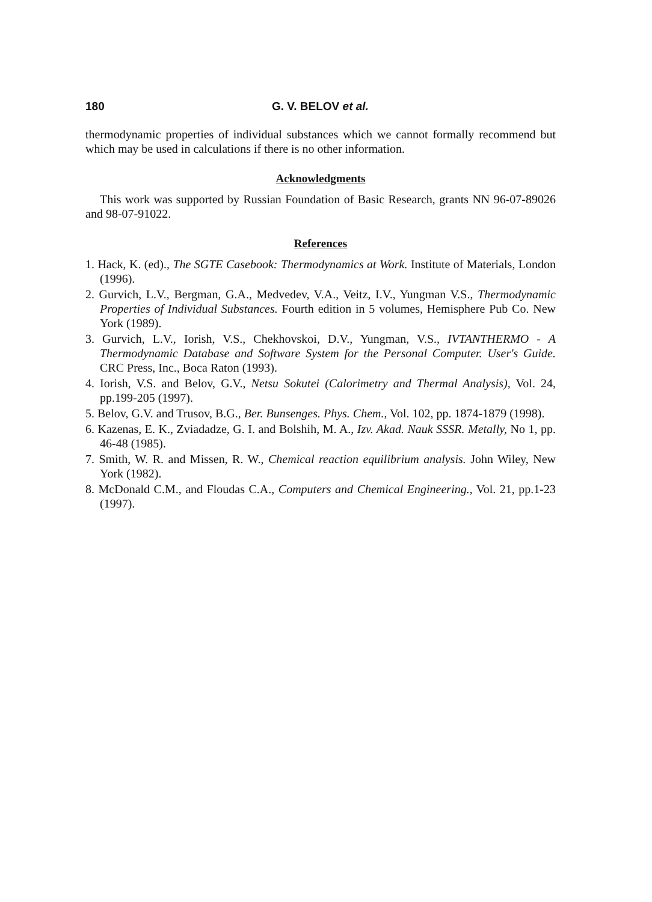180 G. V. BELOV et al.
thermodynamic properties of individual substances which we cannot formally recommend but which may be used in calculations if there is no other information.
Acknowledgments
This work was supported by Russian Foundation of Basic Research, grants NN 96-07-89026 and 98-07-91022.
References
1. Hack, K. (ed)., The SGTE Casebook: Thermodynamics at Work. Institute of Materials, London (1996).
2. Gurvich, L.V., Bergman, G.A., Medvedev, V.A., Veitz, I.V., Yungman V.S., Thermodynamic Properties of Individual Substances. Fourth edition in 5 volumes, Hemisphere Pub Co. New York (1989).
3. Gurvich, L.V., Iorish, V.S., Chekhovskoi, D.V., Yungman, V.S., IVTANTHERMO - A Thermodynamic Database and Software System for the Personal Computer. User's Guide. CRC Press, Inc., Boca Raton (1993).
4. Iorish, V.S. and Belov, G.V., Netsu Sokutei (Calorimetry and Thermal Analysis), Vol. 24, pp.199-205 (1997).
5. Belov, G.V. and Trusov, B.G., Ber. Bunsenges. Phys. Chem., Vol. 102, pp. 1874-1879 (1998).
6. Kazenas, E. K., Zviadadze, G. I. and Bolshih, M. A., Izv. Akad. Nauk SSSR. Metally, No 1, pp. 46-48 (1985).
7. Smith, W. R. and Missen, R. W., Chemical reaction equilibrium analysis. John Wiley, New York (1982).
8. McDonald C.M., and Floudas C.A., Computers and Chemical Engineering., Vol. 21, pp.1-23 (1997).